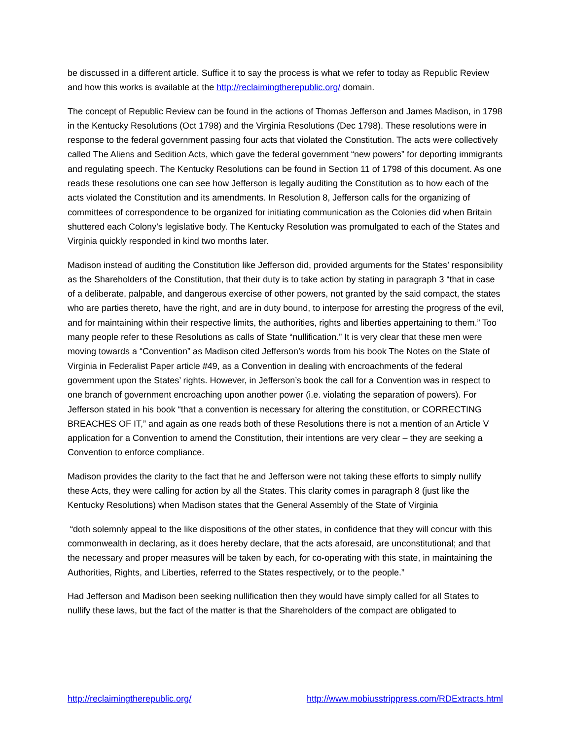be discussed in a different article. Suffice it to say the process is what we refer to today as Republic Review and how this works is available at the http://reclaimingtherepublic.org/ domain.
The concept of Republic Review can be found in the actions of Thomas Jefferson and James Madison, in 1798 in the Kentucky Resolutions (Oct 1798) and the Virginia Resolutions (Dec 1798). These resolutions were in response to the federal government passing four acts that violated the Constitution. The acts were collectively called The Aliens and Sedition Acts, which gave the federal government “new powers” for deporting immigrants and regulating speech. The Kentucky Resolutions can be found in Section 11 of 1798 of this document. As one reads these resolutions one can see how Jefferson is legally auditing the Constitution as to how each of the acts violated the Constitution and its amendments. In Resolution 8, Jefferson calls for the organizing of committees of correspondence to be organized for initiating communication as the Colonies did when Britain shuttered each Colony’s legislative body. The Kentucky Resolution was promulgated to each of the States and Virginia quickly responded in kind two months later.
Madison instead of auditing the Constitution like Jefferson did, provided arguments for the States’ responsibility as the Shareholders of the Constitution, that their duty is to take action by stating in paragraph 3 “that in case of a deliberate, palpable, and dangerous exercise of other powers, not granted by the said compact, the states who are parties thereto, have the right, and are in duty bound, to interpose for arresting the progress of the evil, and for maintaining within their respective limits, the authorities, rights and liberties appertaining to them.” Too many people refer to these Resolutions as calls of State “nullification.” It is very clear that these men were moving towards a “Convention” as Madison cited Jefferson’s words from his book The Notes on the State of Virginia in Federalist Paper article #49, as a Convention in dealing with encroachments of the federal government upon the States’ rights. However, in Jefferson’s book the call for a Convention was in respect to one branch of government encroaching upon another power (i.e. violating the separation of powers). For Jefferson stated in his book “that a convention is necessary for altering the constitution, or CORRECTING BREACHES OF IT,” and again as one reads both of these Resolutions there is not a mention of an Article V application for a Convention to amend the Constitution, their intentions are very clear – they are seeking a Convention to enforce compliance.
Madison provides the clarity to the fact that he and Jefferson were not taking these efforts to simply nullify these Acts, they were calling for action by all the States. This clarity comes in paragraph 8 (just like the Kentucky Resolutions) when Madison states that the General Assembly of the State of Virginia
“doth solemnly appeal to the like dispositions of the other states, in confidence that they will concur with this commonwealth in declaring, as it does hereby declare, that the acts aforesaid, are unconstitutional; and that the necessary and proper measures will be taken by each, for co-operating with this state, in maintaining the Authorities, Rights, and Liberties, referred to the States respectively, or to the people.”
Had Jefferson and Madison been seeking nullification then they would have simply called for all States to nullify these laws, but the fact of the matter is that the Shareholders of the compact are obligated to
http://reclaimingtherepublic.org/ http://www.mobiusstrippress.com/RDExtracts.html